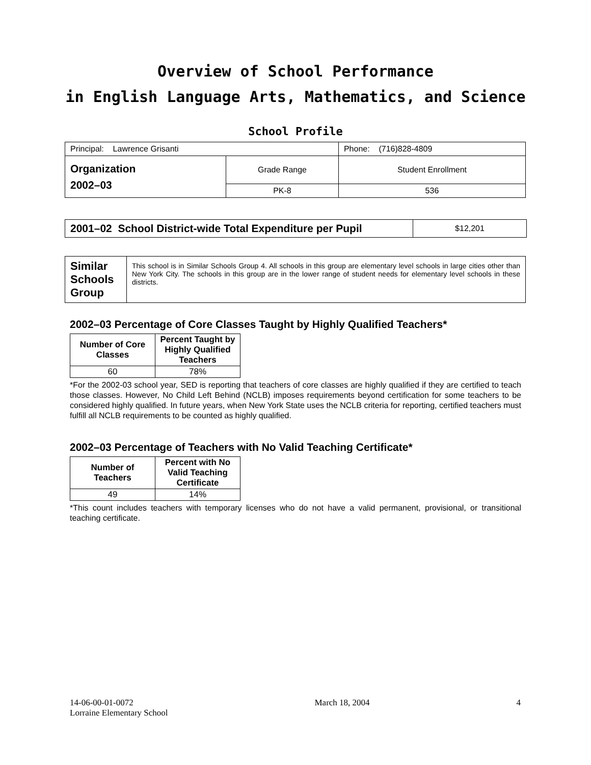Overview of School Performance
in English Language Arts, Mathematics, and Science
School Profile
| Principal: Lawrence Grisanti | | Phone: (716)828-4809 |
| Organization 2002–03 | Grade Range | Student Enrollment |
| | PK-8 | 536 |
| 2001–02 School District-wide Total Expenditure per Pupil | $12,201 |
| Similar Schools Group | This school is in Similar Schools Group 4. All schools in this group are elementary level schools in large cities other than New York City. The schools in this group are in the lower range of student needs for elementary level schools in these districts. |
2002–03 Percentage of Core Classes Taught by Highly Qualified Teachers*
| Number of Core Classes | Percent Taught by Highly Qualified Teachers |
| --- | --- |
| 60 | 78% |
*For the 2002-03 school year, SED is reporting that teachers of core classes are highly qualified if they are certified to teach those classes. However, No Child Left Behind (NCLB) imposes requirements beyond certification for some teachers to be considered highly qualified. In future years, when New York State uses the NCLB criteria for reporting, certified teachers must fulfill all NCLB requirements to be counted as highly qualified.
2002–03 Percentage of Teachers with No Valid Teaching Certificate*
| Number of Teachers | Percent with No Valid Teaching Certificate |
| --- | --- |
| 49 | 14% |
*This count includes teachers with temporary licenses who do not have a valid permanent, provisional, or transitional teaching certificate.
14-06-00-01-0072
Lorraine Elementary School
March 18, 2004 4